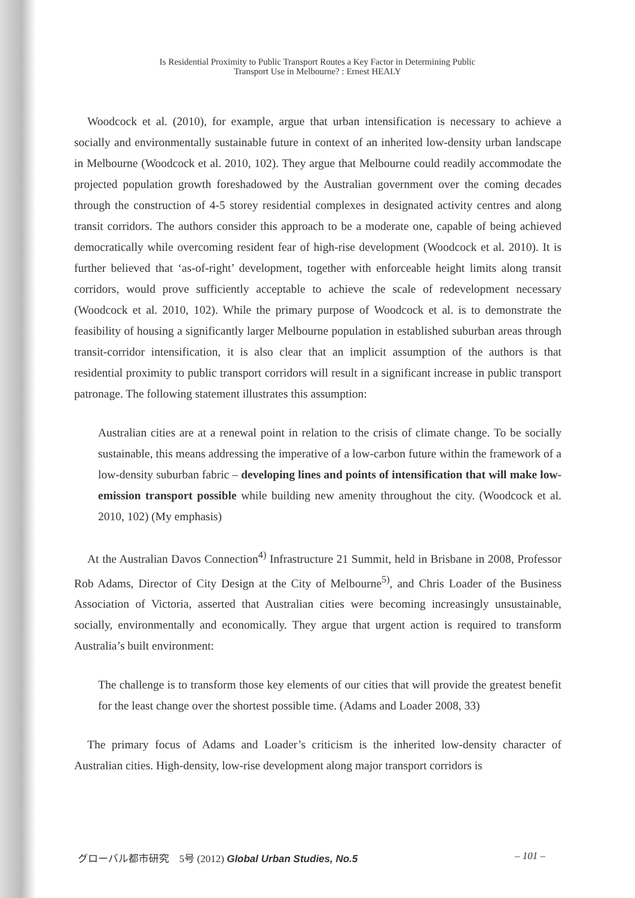Is Residential Proximity to Public Transport Routes a Key Factor in Determining Public
Transport Use in Melbourne? : Ernest HEALY
Woodcock et al. (2010), for example, argue that urban intensification is necessary to achieve a socially and environmentally sustainable future in context of an inherited low-density urban landscape in Melbourne (Woodcock et al. 2010, 102). They argue that Melbourne could readily accommodate the projected population growth foreshadowed by the Australian government over the coming decades through the construction of 4-5 storey residential complexes in designated activity centres and along transit corridors. The authors consider this approach to be a moderate one, capable of being achieved democratically while overcoming resident fear of high-rise development (Woodcock et al. 2010). It is further believed that ‘as-of-right’ development, together with enforceable height limits along transit corridors, would prove sufficiently acceptable to achieve the scale of redevelopment necessary (Woodcock et al. 2010, 102). While the primary purpose of Woodcock et al. is to demonstrate the feasibility of housing a significantly larger Melbourne population in established suburban areas through transit-corridor intensification, it is also clear that an implicit assumption of the authors is that residential proximity to public transport corridors will result in a significant increase in public transport patronage. The following statement illustrates this assumption:
Australian cities are at a renewal point in relation to the crisis of climate change. To be socially sustainable, this means addressing the imperative of a low-carbon future within the framework of a low-density suburban fabric – developing lines and points of intensification that will make low-emission transport possible while building new amenity throughout the city. (Woodcock et al. 2010, 102) (My emphasis)
At the Australian Davos Connection<sup>4)</sup> Infrastructure 21 Summit, held in Brisbane in 2008, Professor Rob Adams, Director of City Design at the City of Melbourne<sup>5)</sup>, and Chris Loader of the Business Association of Victoria, asserted that Australian cities were becoming increasingly unsustainable, socially, environmentally and economically. They argue that urgent action is required to transform Australia’s built environment:
The challenge is to transform those key elements of our cities that will provide the greatest benefit for the least change over the shortest possible time. (Adams and Loader 2008, 33)
The primary focus of Adams and Loader’s criticism is the inherited low-density character of Australian cities. High-density, low-rise development along major transport corridors is
グローバル都市研究　5号 (2012) Global Urban Studies, No.5 – 101 –